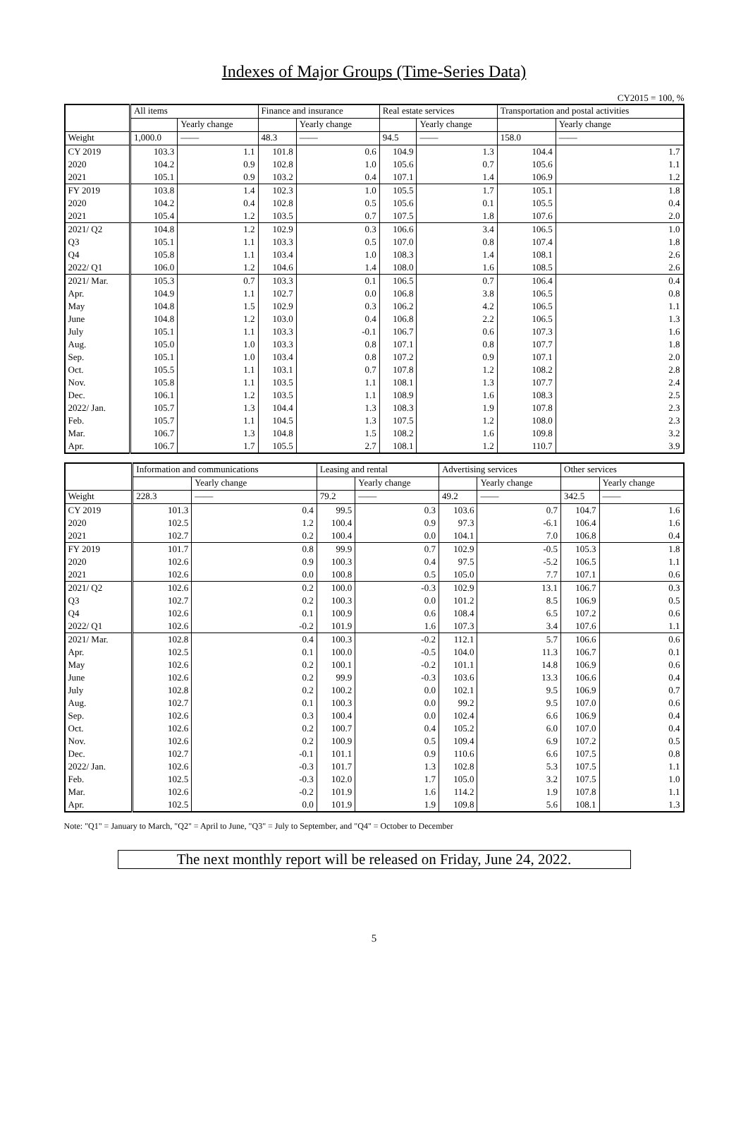Indexes of Major Groups (Time-Series Data)
CY2015 = 100, %
| | All items | | Finance and insurance | | Real estate services | | Transportation and postal activities | |
| | | Yearly change | | Yearly change | | Yearly change | | Yearly change |
| Weight | 1,000.0 | —— | 48.3 | —— | 94.5 | —— | 158.0 | —— |
| CY 2019 | 103.3 | 1.1 | 101.8 | 0.6 | 104.9 | 1.3 | 104.4 | 1.7 |
| 2020 | 104.2 | 0.9 | 102.8 | 1.0 | 105.6 | 0.7 | 105.6 | 1.1 |
| 2021 | 105.1 | 0.9 | 103.2 | 0.4 | 107.1 | 1.4 | 106.9 | 1.2 |
| FY 2019 | 103.8 | 1.4 | 102.3 | 1.0 | 105.5 | 1.7 | 105.1 | 1.8 |
| 2020 | 104.2 | 0.4 | 102.8 | 0.5 | 105.6 | 0.1 | 105.5 | 0.4 |
| 2021 | 105.4 | 1.2 | 103.5 | 0.7 | 107.5 | 1.8 | 107.6 | 2.0 |
| 2021/ Q2 | 104.8 | 1.2 | 102.9 | 0.3 | 106.6 | 3.4 | 106.5 | 1.0 |
| Q3 | 105.1 | 1.1 | 103.3 | 0.5 | 107.0 | 0.8 | 107.4 | 1.8 |
| Q4 | 105.8 | 1.1 | 103.4 | 1.0 | 108.3 | 1.4 | 108.1 | 2.6 |
| 2022/ Q1 | 106.0 | 1.2 | 104.6 | 1.4 | 108.0 | 1.6 | 108.5 | 2.6 |
| 2021/ Mar. | 105.3 | 0.7 | 103.3 | 0.1 | 106.5 | 0.7 | 106.4 | 0.4 |
| Apr. | 104.9 | 1.1 | 102.7 | 0.0 | 106.8 | 3.8 | 106.5 | 0.8 |
| May | 104.8 | 1.5 | 102.9 | 0.3 | 106.2 | 4.2 | 106.5 | 1.1 |
| June | 104.8 | 1.2 | 103.0 | 0.4 | 106.8 | 2.2 | 106.5 | 1.3 |
| July | 105.1 | 1.1 | 103.3 | -0.1 | 106.7 | 0.6 | 107.3 | 1.6 |
| Aug. | 105.0 | 1.0 | 103.3 | 0.8 | 107.1 | 0.8 | 107.7 | 1.8 |
| Sep. | 105.1 | 1.0 | 103.4 | 0.8 | 107.2 | 0.9 | 107.1 | 2.0 |
| Oct. | 105.5 | 1.1 | 103.1 | 0.7 | 107.8 | 1.2 | 108.2 | 2.8 |
| Nov. | 105.8 | 1.1 | 103.5 | 1.1 | 108.1 | 1.3 | 107.7 | 2.4 |
| Dec. | 106.1 | 1.2 | 103.5 | 1.1 | 108.9 | 1.6 | 108.3 | 2.5 |
| 2022/ Jan. | 105.7 | 1.3 | 104.4 | 1.3 | 108.3 | 1.9 | 107.8 | 2.3 |
| Feb. | 105.7 | 1.1 | 104.5 | 1.3 | 107.5 | 1.2 | 108.0 | 2.3 |
| Mar. | 106.7 | 1.3 | 104.8 | 1.5 | 108.2 | 1.6 | 109.8 | 3.2 |
| Apr. | 106.7 | 1.7 | 105.5 | 2.7 | 108.1 | 1.2 | 110.7 | 3.9 |
| | Information and communications | | Leasing and rental | | Advertising services | | Other services | |
| | | Yearly change | | Yearly change | | Yearly change | | Yearly change |
| Weight | 228.3 | —— | 79.2 | —— | 49.2 | —— | 342.5 | —— |
| CY 2019 | 101.3 | 0.4 | 99.5 | 0.3 | 103.6 | 0.7 | 104.7 | 1.6 |
| 2020 | 102.5 | 1.2 | 100.4 | 0.9 | 97.3 | -6.1 | 106.4 | 1.6 |
| 2021 | 102.7 | 0.2 | 100.4 | 0.0 | 104.1 | 7.0 | 106.8 | 0.4 |
| FY 2019 | 101.7 | 0.8 | 99.9 | 0.7 | 102.9 | -0.5 | 105.3 | 1.8 |
| 2020 | 102.6 | 0.9 | 100.3 | 0.4 | 97.5 | -5.2 | 106.5 | 1.1 |
| 2021 | 102.6 | 0.0 | 100.8 | 0.5 | 105.0 | 7.7 | 107.1 | 0.6 |
| 2021/ Q2 | 102.6 | 0.2 | 100.0 | -0.3 | 102.9 | 13.1 | 106.7 | 0.3 |
| Q3 | 102.7 | 0.2 | 100.3 | 0.0 | 101.2 | 8.5 | 106.9 | 0.5 |
| Q4 | 102.6 | 0.1 | 100.9 | 0.6 | 108.4 | 6.5 | 107.2 | 0.6 |
| 2022/ Q1 | 102.6 | -0.2 | 101.9 | 1.6 | 107.3 | 3.4 | 107.6 | 1.1 |
| 2021/ Mar. | 102.8 | 0.4 | 100.3 | -0.2 | 112.1 | 5.7 | 106.6 | 0.6 |
| Apr. | 102.5 | 0.1 | 100.0 | -0.5 | 104.0 | 11.3 | 106.7 | 0.1 |
| May | 102.6 | 0.2 | 100.1 | -0.2 | 101.1 | 14.8 | 106.9 | 0.6 |
| June | 102.6 | 0.2 | 99.9 | -0.3 | 103.6 | 13.3 | 106.6 | 0.4 |
| July | 102.8 | 0.2 | 100.2 | 0.0 | 102.1 | 9.5 | 106.9 | 0.7 |
| Aug. | 102.7 | 0.1 | 100.3 | 0.0 | 99.2 | 9.5 | 107.0 | 0.6 |
| Sep. | 102.6 | 0.3 | 100.4 | 0.0 | 102.4 | 6.6 | 106.9 | 0.4 |
| Oct. | 102.6 | 0.2 | 100.7 | 0.4 | 105.2 | 6.0 | 107.0 | 0.4 |
| Nov. | 102.6 | 0.2 | 100.9 | 0.5 | 109.4 | 6.9 | 107.2 | 0.5 |
| Dec. | 102.7 | -0.1 | 101.1 | 0.9 | 110.6 | 6.6 | 107.5 | 0.8 |
| 2022/ Jan. | 102.6 | -0.3 | 101.7 | 1.3 | 102.8 | 5.3 | 107.5 | 1.1 |
| Feb. | 102.5 | -0.3 | 102.0 | 1.7 | 105.0 | 3.2 | 107.5 | 1.0 |
| Mar. | 102.6 | -0.2 | 101.9 | 1.6 | 114.2 | 1.9 | 107.8 | 1.1 |
| Apr. | 102.5 | 0.0 | 101.9 | 1.9 | 109.8 | 5.6 | 108.1 | 1.3 |
Note: "Q1" = January to March, "Q2" = April to June, "Q3" = July to September, and "Q4" = October to December
The next monthly report will be released on Friday, June 24, 2022.
5